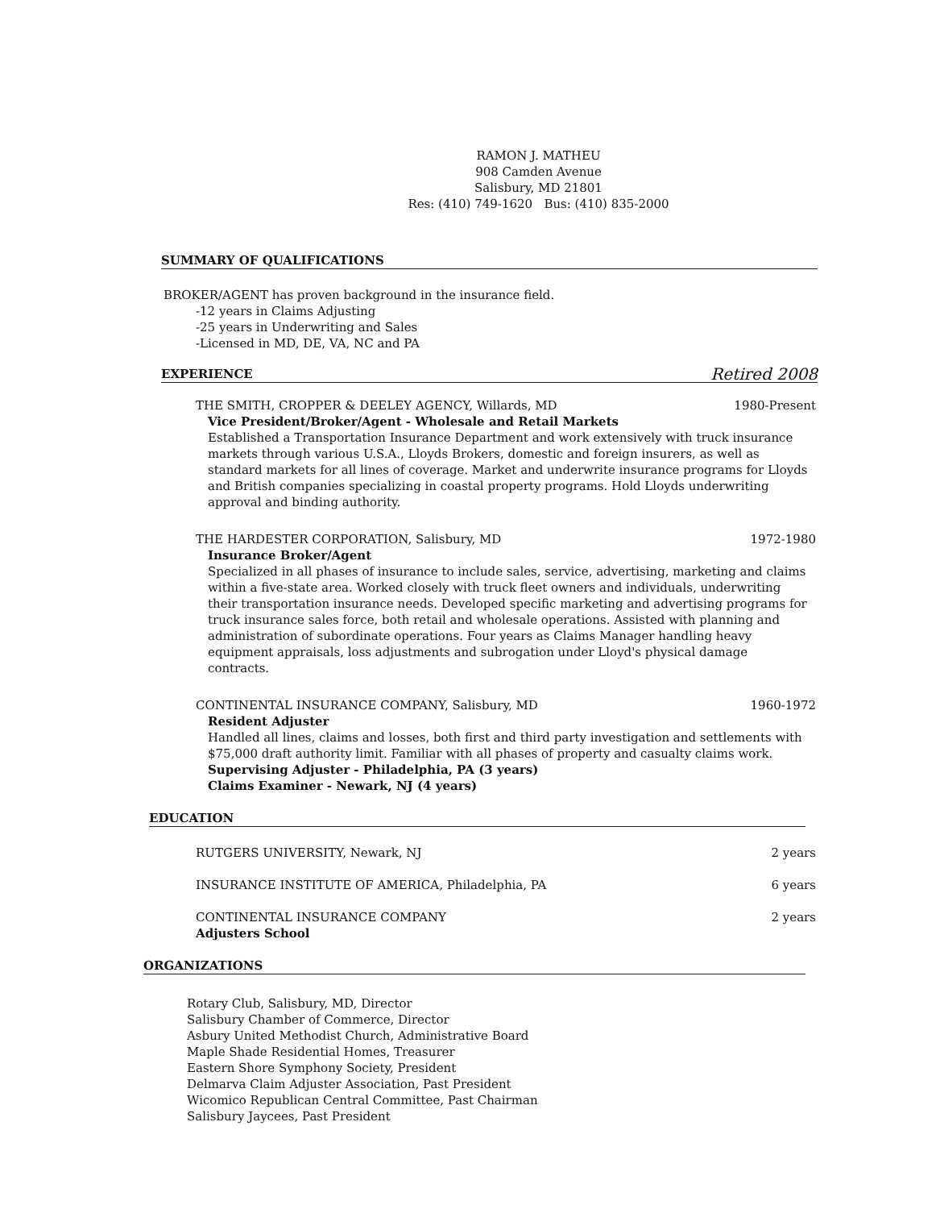RAMON J. MATHEU
908 Camden Avenue
Salisbury, MD 21801
Res: (410) 749-1620 Bus: (410) 835-2000
SUMMARY OF QUALIFICATIONS
BROKER/AGENT has proven background in the insurance field.
-12 years in Claims Adjusting
-25 years in Underwriting and Sales
-Licensed in MD, DE, VA, NC and PA
EXPERIENCE Retired 2008
THE SMITH, CROPPER & DEELEY AGENCY, Willards, MD 1980-Present
Vice President/Broker/Agent - Wholesale and Retail Markets
Established a Transportation Insurance Department and work extensively with truck insurance markets through various U.S.A., Lloyds Brokers, domestic and foreign insurers, as well as standard markets for all lines of coverage. Market and underwrite insurance programs for Lloyds and British companies specializing in coastal property programs. Hold Lloyds underwriting approval and binding authority.
THE HARDESTER CORPORATION, Salisbury, MD 1972-1980
Insurance Broker/Agent
Specialized in all phases of insurance to include sales, service, advertising, marketing and claims within a five-state area. Worked closely with truck fleet owners and individuals, underwriting their transportation insurance needs. Developed specific marketing and advertising programs for truck insurance sales force, both retail and wholesale operations. Assisted with planning and administration of subordinate operations. Four years as Claims Manager handling heavy equipment appraisals, loss adjustments and subrogation under Lloyd's physical damage contracts.
CONTINENTAL INSURANCE COMPANY, Salisbury, MD 1960-1972
Resident Adjuster
Handled all lines, claims and losses, both first and third party investigation and settlements with $75,000 draft authority limit. Familiar with all phases of property and casualty claims work.
Supervising Adjuster - Philadelphia, PA (3 years)
Claims Examiner - Newark, NJ (4 years)
EDUCATION
RUTGERS UNIVERSITY, Newark, NJ 2 years
INSURANCE INSTITUTE OF AMERICA, Philadelphia, PA 6 years
CONTINENTAL INSURANCE COMPANY 2 years
Adjusters School
ORGANIZATIONS
Rotary Club, Salisbury, MD, Director
Salisbury Chamber of Commerce, Director
Asbury United Methodist Church, Administrative Board
Maple Shade Residential Homes, Treasurer
Eastern Shore Symphony Society, President
Delmarva Claim Adjuster Association, Past President
Wicomico Republican Central Committee, Past Chairman
Salisbury Jaycees, Past President